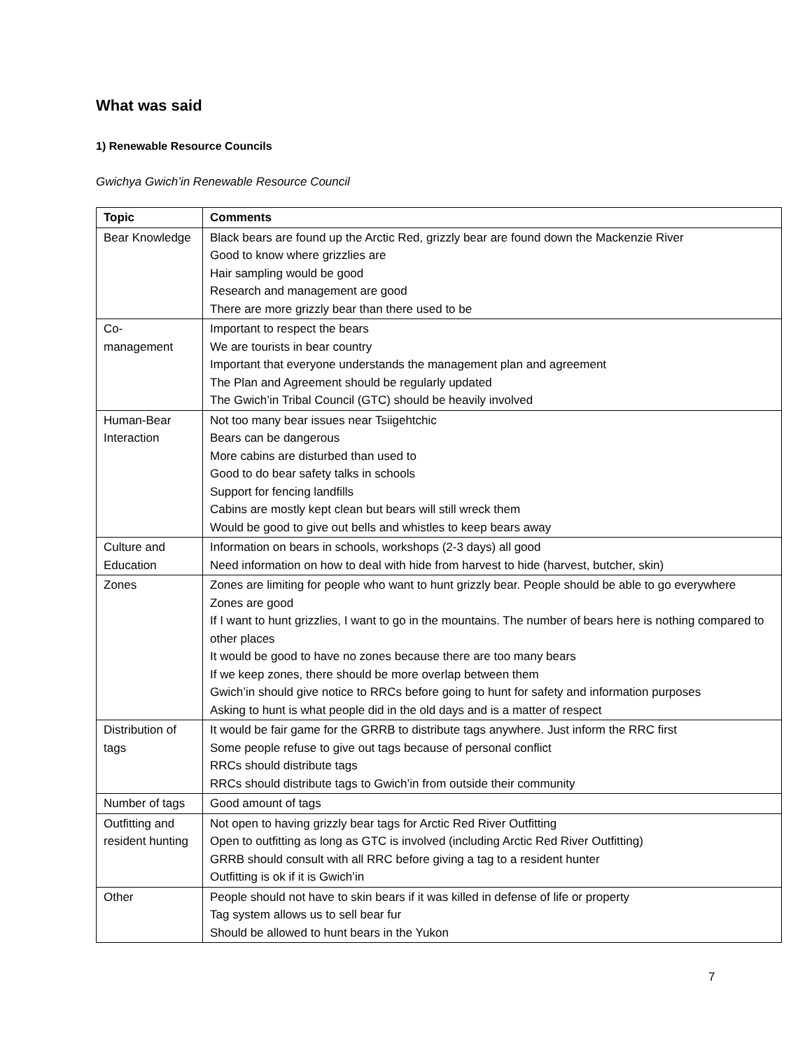What was said
1) Renewable Resource Councils
Gwichya Gwich’in Renewable Resource Council
| Topic | Comments |
| --- | --- |
| Bear Knowledge | Black bears are found up the Arctic Red, grizzly bear are found down the Mackenzie River Good to know where grizzlies are Hair sampling would be good Research and management are good There are more grizzly bear than there used to be |
| Co- management | Important to respect the bears We are tourists in bear country Important that everyone understands the management plan and agreement The Plan and Agreement should be regularly updated The Gwich’in Tribal Council (GTC) should be heavily involved |
| Human-Bear Interaction | Not too many bear issues near Tsiigehtchic Bears can be dangerous More cabins are disturbed than used to Good to do bear safety talks in schools Support for fencing landfills Cabins are mostly kept clean but bears will still wreck them Would be good to give out bells and whistles to keep bears away |
| Culture and Education | Information on bears in schools, workshops (2-3 days) all good Need information on how to deal with hide from harvest to hide (harvest, butcher, skin) |
| Zones | Zones are limiting for people who want to hunt grizzly bear. People should be able to go everywhere Zones are good If I want to hunt grizzlies, I want to go in the mountains. The number of bears here is nothing compared to other places It would be good to have no zones because there are too many bears If we keep zones, there should be more overlap between them Gwich’in should give notice to RRCs before going to hunt for safety and information purposes Asking to hunt is what people did in the old days and is a matter of respect |
| Distribution of tags | It would be fair game for the GRRB to distribute tags anywhere. Just inform the RRC first Some people refuse to give out tags because of personal conflict RRCs should distribute tags RRCs should distribute tags to Gwich’in from outside their community |
| Number of tags | Good amount of tags |
| Outfitting and resident hunting | Not open to having grizzly bear tags for Arctic Red River Outfitting Open to outfitting as long as GTC is involved (including Arctic Red River Outfitting) GRRB should consult with all RRC before giving a tag to a resident hunter Outfitting is ok if it is Gwich’in |
| Other | People should not have to skin bears if it was killed in defense of life or property Tag system allows us to sell bear fur Should be allowed to hunt bears in the Yukon |
7